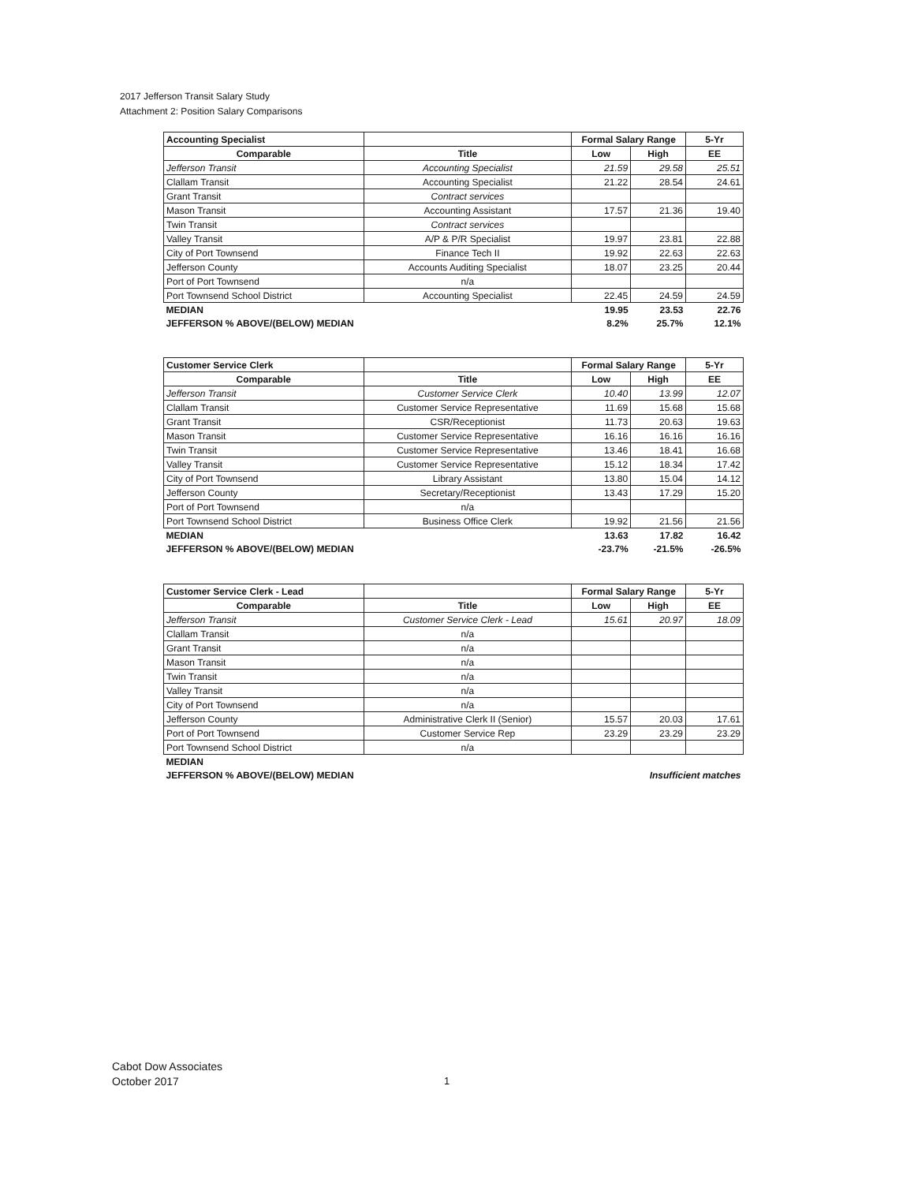2017 Jefferson Transit Salary Study
Attachment 2: Position Salary Comparisons
| Accounting Specialist | | Formal Salary Range | | 5-Yr |
| --- | --- | --- | --- | --- |
| Comparable | Title | Low | High | EE |
| Jefferson Transit | Accounting Specialist | 21.59 | 29.58 | 25.51 |
| Clallam Transit | Accounting Specialist | 21.22 | 28.54 | 24.61 |
| Grant Transit | Contract services | | | |
| Mason Transit | Accounting Assistant | 17.57 | 21.36 | 19.40 |
| Twin Transit | Contract services | | | |
| Valley Transit | A/P & P/R Specialist | 19.97 | 23.81 | 22.88 |
| City of Port Townsend | Finance Tech II | 19.92 | 22.63 | 22.63 |
| Jefferson County | Accounts Auditing Specialist | 18.07 | 23.25 | 20.44 |
| Port of Port Townsend | n/a | | | |
| Port Townsend School District | Accounting Specialist | 22.45 | 24.59 | 24.59 |
| MEDIAN | | 19.95 | 23.53 | 22.76 |
| JEFFERSON % ABOVE/(BELOW) MEDIAN | | 8.2% | 25.7% | 12.1% |
| Customer Service Clerk | | Formal Salary Range | | 5-Yr |
| --- | --- | --- | --- | --- |
| Comparable | Title | Low | High | EE |
| Jefferson Transit | Customer Service Clerk | 10.40 | 13.99 | 12.07 |
| Clallam Transit | Customer Service Representative | 11.69 | 15.68 | 15.68 |
| Grant Transit | CSR/Receptionist | 11.73 | 20.63 | 19.63 |
| Mason Transit | Customer Service Representative | 16.16 | 16.16 | 16.16 |
| Twin Transit | Customer Service Representative | 13.46 | 18.41 | 16.68 |
| Valley Transit | Customer Service Representative | 15.12 | 18.34 | 17.42 |
| City of Port Townsend | Library Assistant | 13.80 | 15.04 | 14.12 |
| Jefferson County | Secretary/Receptionist | 13.43 | 17.29 | 15.20 |
| Port of Port Townsend | n/a | | | |
| Port Townsend School District | Business Office Clerk | 19.92 | 21.56 | 21.56 |
| MEDIAN | | 13.63 | 17.82 | 16.42 |
| JEFFERSON % ABOVE/(BELOW) MEDIAN | | -23.7% | -21.5% | -26.5% |
| Customer Service Clerk - Lead | | Formal Salary Range | | 5-Yr |
| --- | --- | --- | --- | --- |
| Comparable | Title | Low | High | EE |
| Jefferson Transit | Customer Service Clerk - Lead | 15.61 | 20.97 | 18.09 |
| Clallam Transit | n/a | | | |
| Grant Transit | n/a | | | |
| Mason Transit | n/a | | | |
| Twin Transit | n/a | | | |
| Valley Transit | n/a | | | |
| City of Port Townsend | n/a | | | |
| Jefferson County | Administrative Clerk II (Senior) | 15.57 | 20.03 | 17.61 |
| Port of Port Townsend | Customer Service Rep | 23.29 | 23.29 | 23.29 |
| Port Townsend School District | n/a | | | |
| MEDIAN | | | | |
| JEFFERSON % ABOVE/(BELOW) MEDIAN | | Insufficient matches | | |
Cabot Dow Associates
October 2017
1